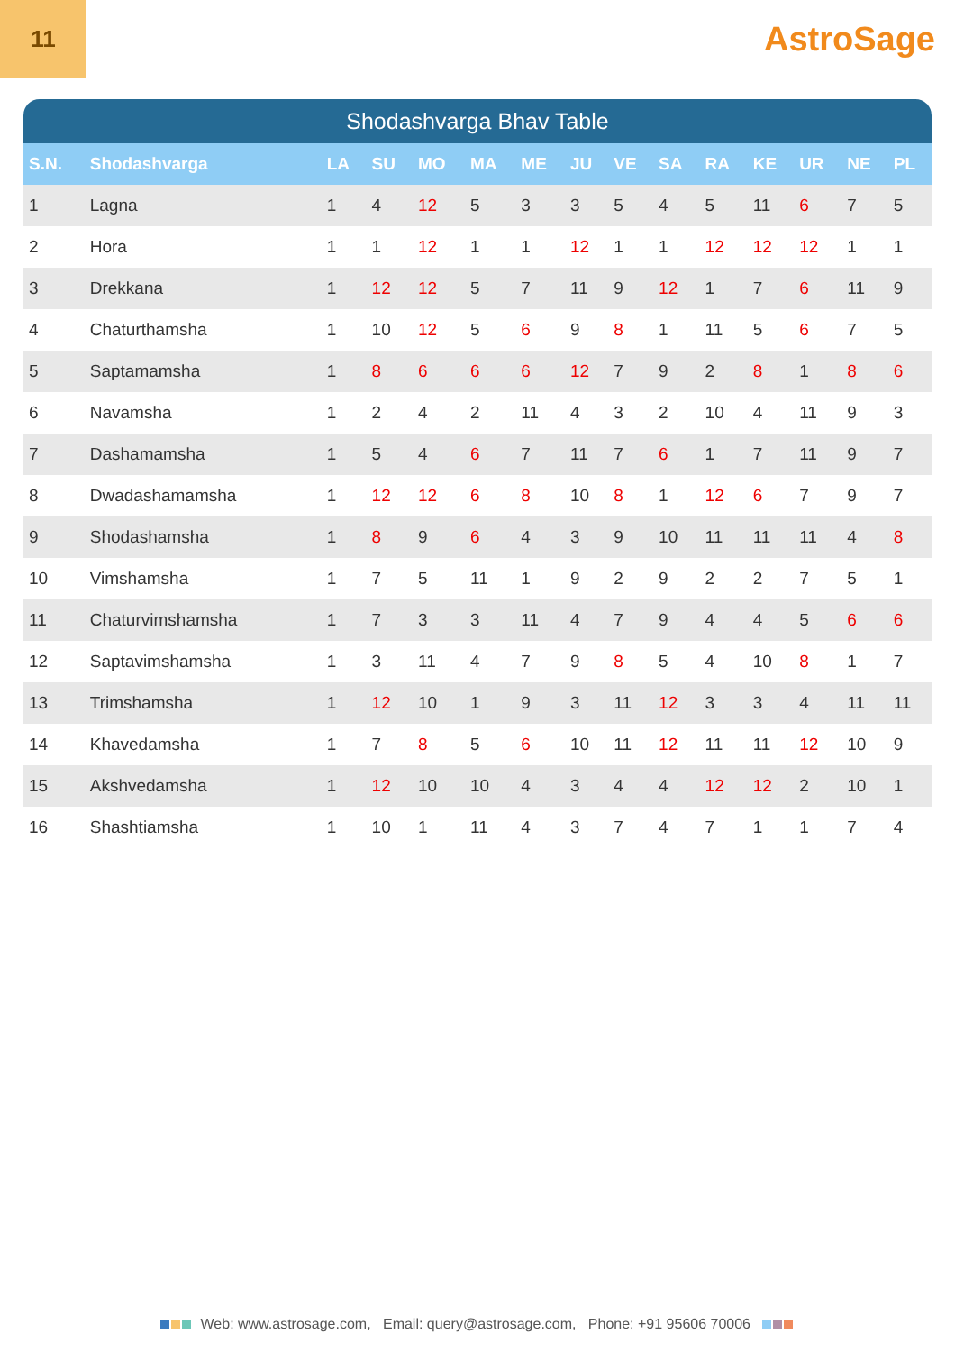11
AstroSage
Shodashvarga Bhav Table
| S.N. | Shodashvarga | LA | SU | MO | MA | ME | JU | VE | SA | RA | KE | UR | NE | PL |
| --- | --- | --- | --- | --- | --- | --- | --- | --- | --- | --- | --- | --- | --- | --- |
| 1 | Lagna | 1 | 4 | 12 | 5 | 3 | 3 | 5 | 4 | 5 | 11 | 6 | 7 | 5 |
| 2 | Hora | 1 | 1 | 12 | 1 | 1 | 12 | 1 | 1 | 12 | 12 | 12 | 1 | 1 |
| 3 | Drekkana | 1 | 12 | 12 | 5 | 7 | 11 | 9 | 12 | 1 | 7 | 6 | 11 | 9 |
| 4 | Chaturthamsha | 1 | 10 | 12 | 5 | 6 | 9 | 8 | 1 | 11 | 5 | 6 | 7 | 5 |
| 5 | Saptamamsha | 1 | 8 | 6 | 6 | 6 | 12 | 7 | 9 | 2 | 8 | 1 | 8 | 6 |
| 6 | Navamsha | 1 | 2 | 4 | 2 | 11 | 4 | 3 | 2 | 10 | 4 | 11 | 9 | 3 |
| 7 | Dashamamsha | 1 | 5 | 4 | 6 | 7 | 11 | 7 | 6 | 1 | 7 | 11 | 9 | 7 |
| 8 | Dwadashamamsha | 1 | 12 | 12 | 6 | 8 | 10 | 8 | 1 | 12 | 6 | 7 | 9 | 7 |
| 9 | Shodashamsha | 1 | 8 | 9 | 6 | 4 | 3 | 9 | 10 | 11 | 11 | 11 | 4 | 8 |
| 10 | Vimshamsha | 1 | 7 | 5 | 11 | 1 | 9 | 2 | 9 | 2 | 2 | 7 | 5 | 1 |
| 11 | Chaturvimshamsha | 1 | 7 | 3 | 3 | 11 | 4 | 7 | 9 | 4 | 4 | 5 | 6 | 6 |
| 12 | Saptavimshamsha | 1 | 3 | 11 | 4 | 7 | 9 | 8 | 5 | 4 | 10 | 8 | 1 | 7 |
| 13 | Trimshamsha | 1 | 12 | 10 | 1 | 9 | 3 | 11 | 12 | 3 | 3 | 4 | 11 | 11 |
| 14 | Khavedamsha | 1 | 7 | 8 | 5 | 6 | 10 | 11 | 12 | 11 | 11 | 12 | 10 | 9 |
| 15 | Akshvedamsha | 1 | 12 | 10 | 10 | 4 | 3 | 4 | 4 | 12 | 12 | 2 | 10 | 1 |
| 16 | Shashtiamsha | 1 | 10 | 1 | 11 | 4 | 3 | 7 | 4 | 7 | 1 | 1 | 7 | 4 |
Web: www.astrosage.com, Email: query@astrosage.com, Phone: +91 95606 70006